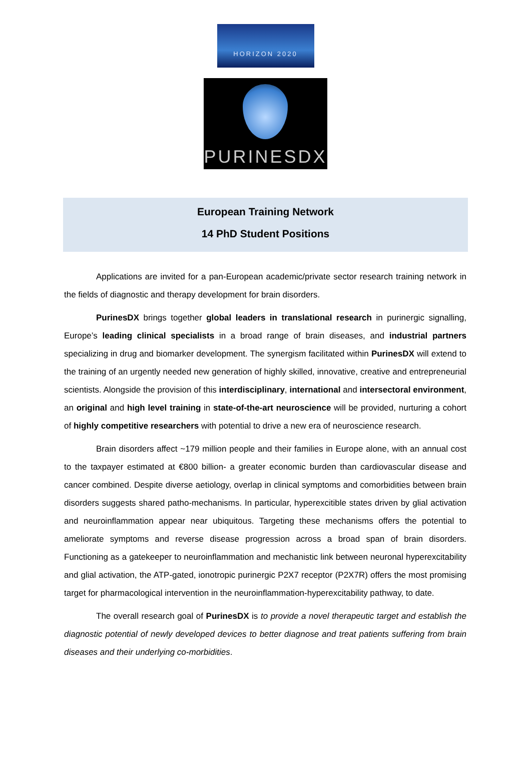HORIZON 2020
PURINESDX
European Training Network
14 PhD Student Positions
Applications are invited for a pan-European academic/private sector research training network in the fields of diagnostic and therapy development for brain disorders.
PurinesDX brings together global leaders in translational research in purinergic signalling, Europe’s leading clinical specialists in a broad range of brain diseases, and industrial partners specializing in drug and biomarker development. The synergism facilitated within PurinesDX will extend to the training of an urgently needed new generation of highly skilled, innovative, creative and entrepreneurial scientists. Alongside the provision of this interdisciplinary, international and intersectoral environment, an original and high level training in state-of-the-art neuroscience will be provided, nurturing a cohort of highly competitive researchers with potential to drive a new era of neuroscience research.
Brain disorders affect ~179 million people and their families in Europe alone, with an annual cost to the taxpayer estimated at €800 billion- a greater economic burden than cardiovascular disease and cancer combined. Despite diverse aetiology, overlap in clinical symptoms and comorbidities between brain disorders suggests shared patho-mechanisms. In particular, hyperexcitible states driven by glial activation and neuroinflammation appear near ubiquitous. Targeting these mechanisms offers the potential to ameliorate symptoms and reverse disease progression across a broad span of brain disorders. Functioning as a gatekeeper to neuroinflammation and mechanistic link between neuronal hyperexcitability and glial activation, the ATP-gated, ionotropic purinergic P2X7 receptor (P2X7R) offers the most promising target for pharmacological intervention in the neuroinflammation-hyperexcitability pathway, to date.
The overall research goal of PurinesDX is to provide a novel therapeutic target and establish the diagnostic potential of newly developed devices to better diagnose and treat patients suffering from brain diseases and their underlying co-morbidities.